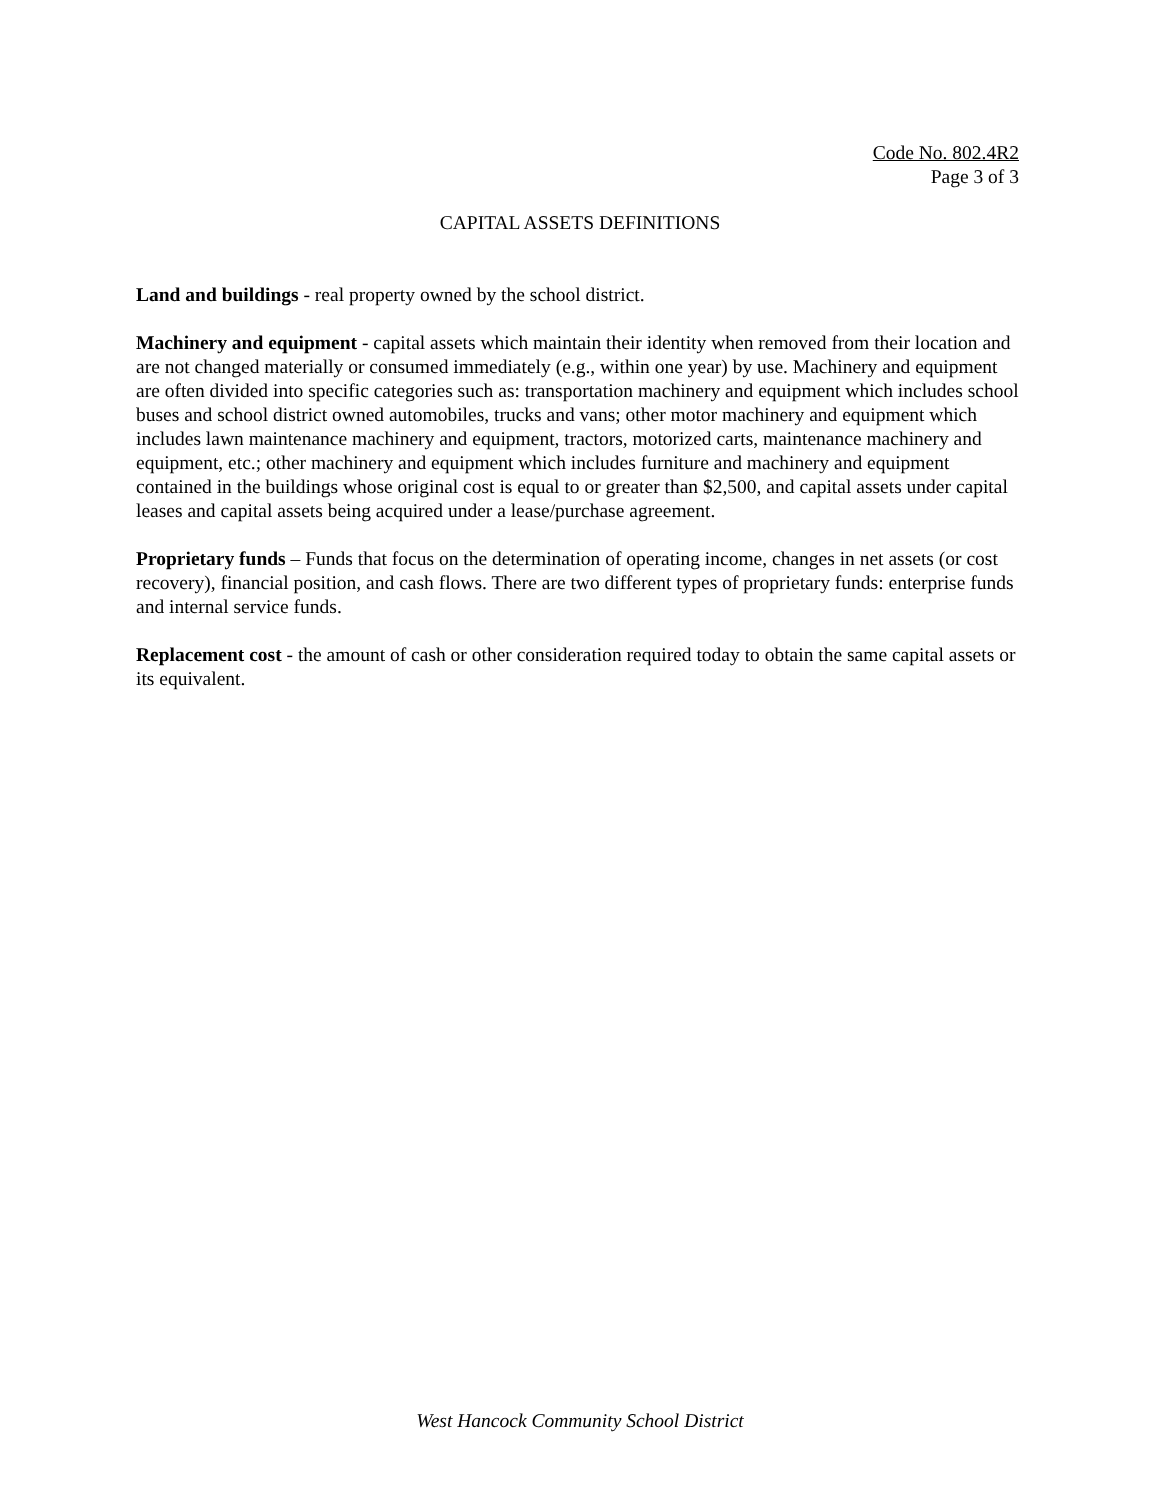Code No. 802.4R2
Page 3 of 3
CAPITAL ASSETS DEFINITIONS
Land and buildings - real property owned by the school district.
Machinery and equipment - capital assets which maintain their identity when removed from their location and are not changed materially or consumed immediately (e.g., within one year) by use. Machinery and equipment are often divided into specific categories such as: transportation machinery and equipment which includes school buses and school district owned automobiles, trucks and vans; other motor machinery and equipment which includes lawn maintenance machinery and equipment, tractors, motorized carts, maintenance machinery and equipment, etc.; other machinery and equipment which includes furniture and machinery and equipment contained in the buildings whose original cost is equal to or greater than $2,500, and capital assets under capital leases and capital assets being acquired under a lease/purchase agreement.
Proprietary funds – Funds that focus on the determination of operating income, changes in net assets (or cost recovery), financial position, and cash flows. There are two different types of proprietary funds: enterprise funds and internal service funds.
Replacement cost - the amount of cash or other consideration required today to obtain the same capital assets or its equivalent.
West Hancock Community School District